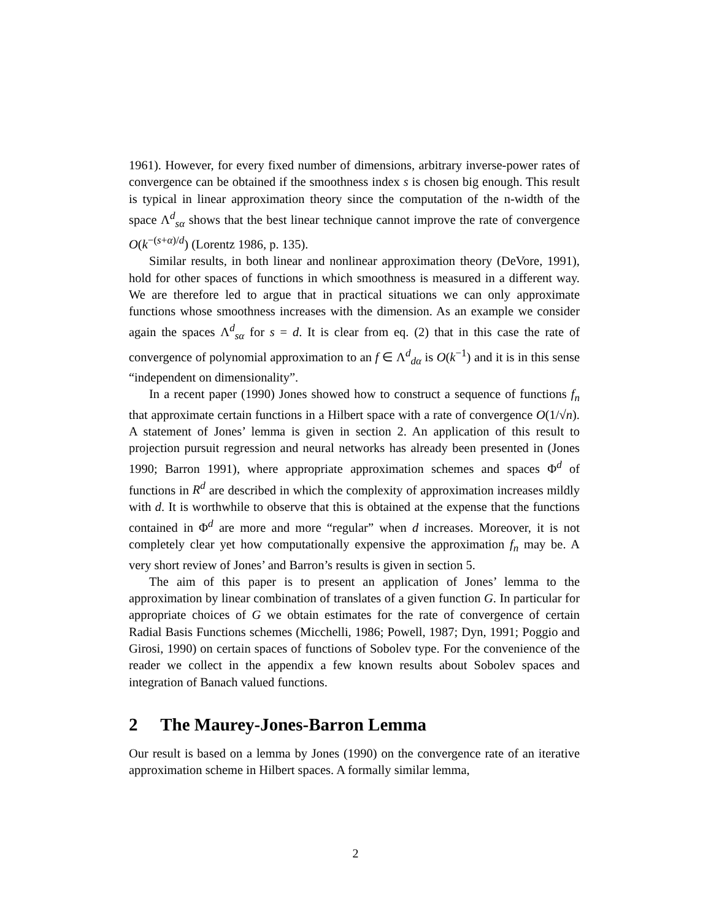1961). However, for every fixed number of dimensions, arbitrary inverse-power rates of convergence can be obtained if the smoothness index s is chosen big enough. This result is typical in linear approximation theory since the computation of the n-width of the space Λ<sup>d</sup><sub>sα</sub> shows that the best linear technique cannot improve the rate of convergence O(k<sup>−(s+α)/d</sup>) (Lorentz 1986, p. 135).
Similar results, in both linear and nonlinear approximation theory (DeVore, 1991), hold for other spaces of functions in which smoothness is measured in a different way. We are therefore led to argue that in practical situations we can only approximate functions whose smoothness increases with the dimension. As an example we consider again the spaces Λ<sup>d</sup><sub>sα</sub> for s = d. It is clear from eq. (2) that in this case the rate of convergence of polynomial approximation to an f ∈ Λ<sup>d</sup><sub>dα</sub> is O(k<sup>−1</sup>) and it is in this sense “independent on dimensionality”.
In a recent paper (1990) Jones showed how to construct a sequence of functions f<sub>n</sub> that approximate certain functions in a Hilbert space with a rate of convergence O(1/√n). A statement of Jones’ lemma is given in section 2. An application of this result to projection pursuit regression and neural networks has already been presented in (Jones 1990; Barron 1991), where appropriate approximation schemes and spaces Φ<sup>d</sup> of functions in R<sup>d</sup> are described in which the complexity of approximation increases mildly with d. It is worthwhile to observe that this is obtained at the expense that the functions contained in Φ<sup>d</sup> are more and more “regular” when d increases. Moreover, it is not completely clear yet how computationally expensive the approximation f<sub>n</sub> may be. A very short review of Jones’ and Barron’s results is given in section 5.
The aim of this paper is to present an application of Jones’ lemma to the approximation by linear combination of translates of a given function G. In particular for appropriate choices of G we obtain estimates for the rate of convergence of certain Radial Basis Functions schemes (Micchelli, 1986; Powell, 1987; Dyn, 1991; Poggio and Girosi, 1990) on certain spaces of functions of Sobolev type. For the convenience of the reader we collect in the appendix a few known results about Sobolev spaces and integration of Banach valued functions.
2 The Maurey-Jones-Barron Lemma
Our result is based on a lemma by Jones (1990) on the convergence rate of an iterative approximation scheme in Hilbert spaces. A formally similar lemma,
2